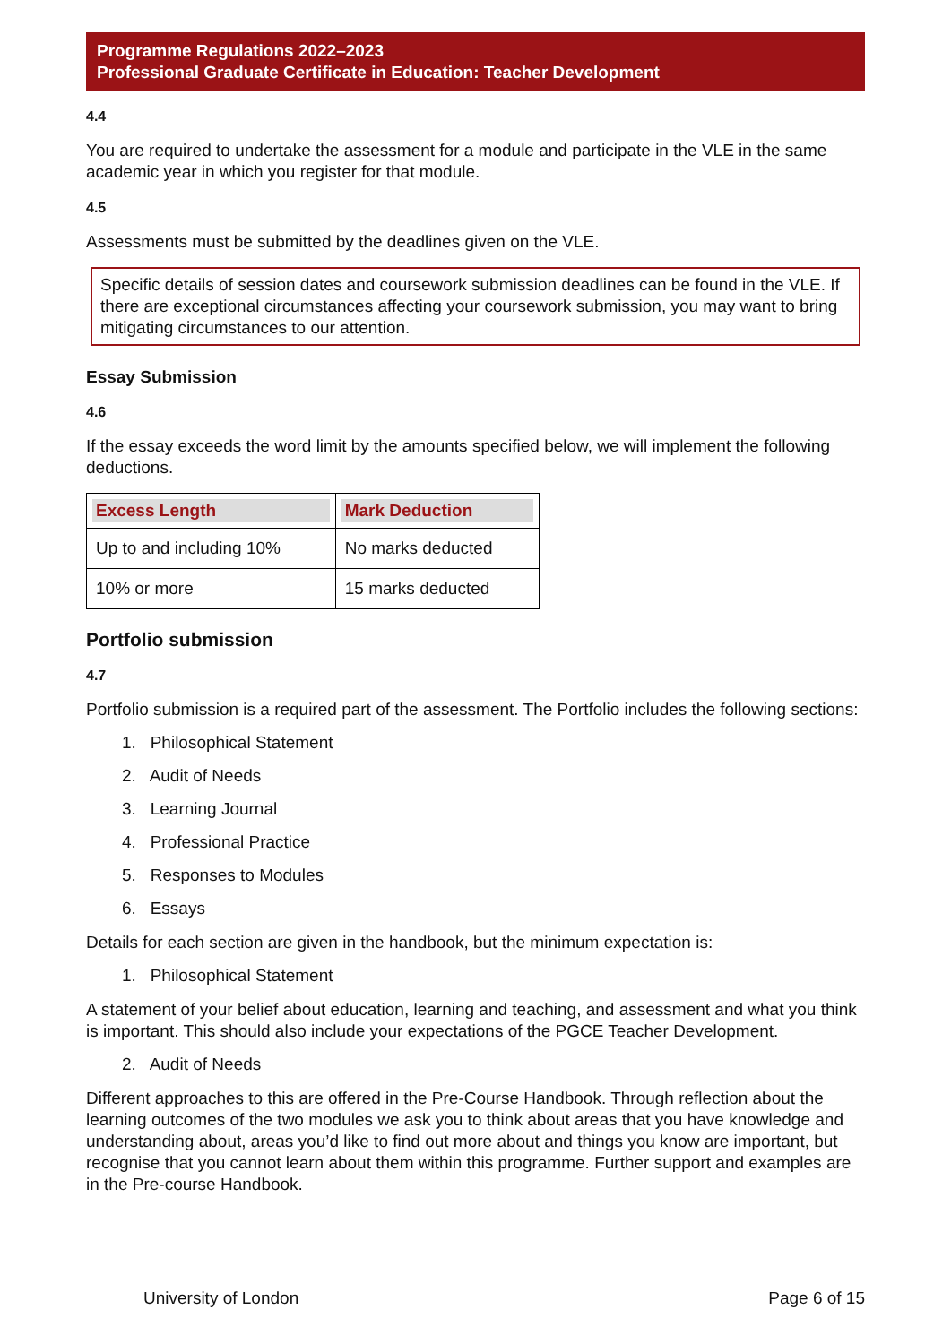Programme Regulations 2022–2023
Professional Graduate Certificate in Education: Teacher Development
4.4
You are required to undertake the assessment for a module and participate in the VLE in the same academic year in which you register for that module.
4.5
Assessments must be submitted by the deadlines given on the VLE.
Specific details of session dates and coursework submission deadlines can be found in the VLE. If there are exceptional circumstances affecting your coursework submission, you may want to bring mitigating circumstances to our attention.
Essay Submission
4.6
If the essay exceeds the word limit by the amounts specified below, we will implement the following deductions.
| Excess Length | Mark Deduction |
| --- | --- |
| Up to and including 10% | No marks deducted |
| 10% or more | 15 marks deducted |
Portfolio submission
4.7
Portfolio submission is a required part of the assessment. The Portfolio includes the following sections:
1. Philosophical Statement
2. Audit of Needs
3. Learning Journal
4. Professional Practice
5. Responses to Modules
6. Essays
Details for each section are given in the handbook, but the minimum expectation is:
1. Philosophical Statement
A statement of your belief about education, learning and teaching, and assessment and what you think is important. This should also include your expectations of the PGCE Teacher Development.
2. Audit of Needs
Different approaches to this are offered in the Pre-Course Handbook. Through reflection about the learning outcomes of the two modules we ask you to think about areas that you have knowledge and understanding about, areas you’d like to find out more about and things you know are important, but recognise that you cannot learn about them within this programme. Further support and examples are in the Pre-course Handbook.
University of London Page 6 of 15